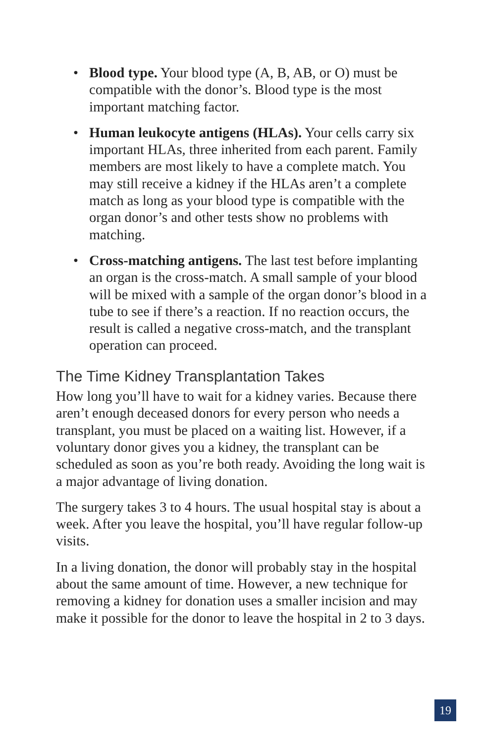• Blood type. Your blood type (A, B, AB, or O) must be compatible with the donor’s. Blood type is the most important matching factor.
• Human leukocyte antigens (HLAs). Your cells carry six important HLAs, three inherited from each parent. Family members are most likely to have a complete match. You may still receive a kidney if the HLAs aren’t a complete match as long as your blood type is compatible with the organ donor’s and other tests show no problems with matching.
• Cross-matching antigens. The last test before implanting an organ is the cross-match. A small sample of your blood will be mixed with a sample of the organ donor’s blood in a tube to see if there’s a reaction. If no reaction occurs, the result is called a negative cross-match, and the transplant operation can proceed.
The Time Kidney Transplantation Takes
How long you’ll have to wait for a kidney varies. Because there aren’t enough deceased donors for every person who needs a transplant, you must be placed on a waiting list. However, if a voluntary donor gives you a kidney, the transplant can be scheduled as soon as you’re both ready. Avoiding the long wait is a major advantage of living donation.
The surgery takes 3 to 4 hours. The usual hospital stay is about a week. After you leave the hospital, you’ll have regular follow-up visits.
In a living donation, the donor will probably stay in the hospital about the same amount of time. However, a new technique for removing a kidney for donation uses a smaller incision and may make it possible for the donor to leave the hospital in 2 to 3 days.
19